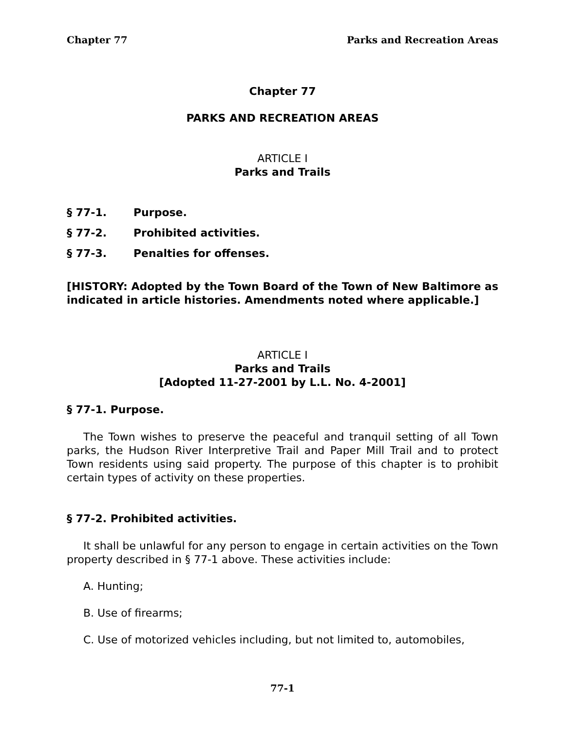Chapter 77 Parks and Recreation Areas
Chapter 77
PARKS AND RECREATION AREAS
ARTICLE I
Parks and Trails
§ 77-1. Purpose.
§ 77-2. Prohibited activities.
§ 77-3. Penalties for offenses.
[HISTORY: Adopted by the Town Board of the Town of New Baltimore as indicated in article histories. Amendments noted where applicable.]
ARTICLE I
Parks and Trails
[Adopted 11-27-2001 by L.L. No. 4-2001]
§ 77-1. Purpose.
The Town wishes to preserve the peaceful and tranquil setting of all Town parks, the Hudson River Interpretive Trail and Paper Mill Trail and to protect Town residents using said property. The purpose of this chapter is to prohibit certain types of activity on these properties.
§ 77-2. Prohibited activities.
It shall be unlawful for any person to engage in certain activities on the Town property described in § 77-1 above. These activities include:
A. Hunting;
B. Use of firearms;
C. Use of motorized vehicles including, but not limited to, automobiles,
77-1